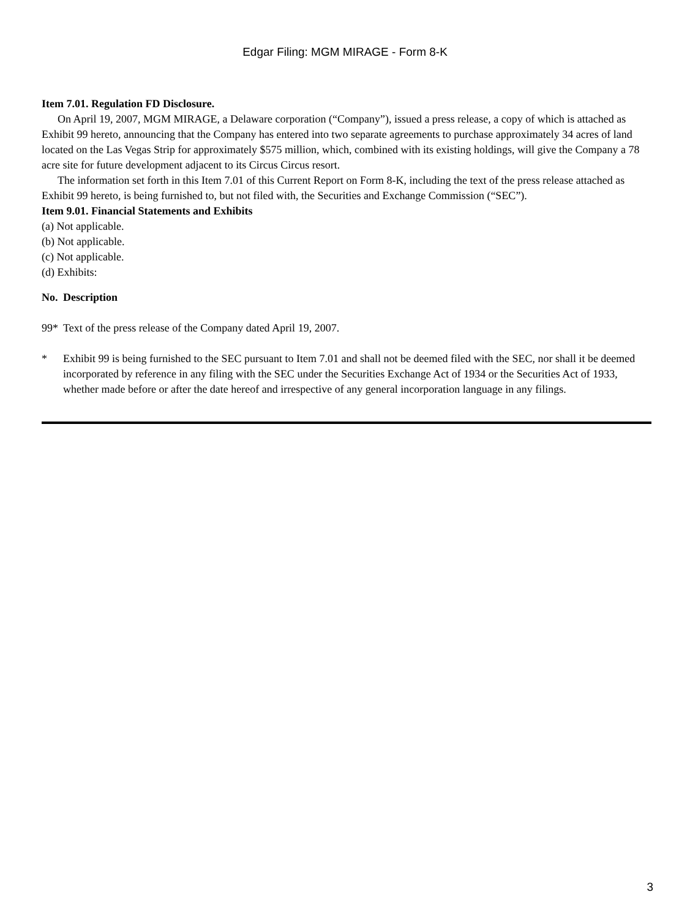Edgar Filing: MGM MIRAGE - Form 8-K
Item 7.01. Regulation FD Disclosure.
On April 19, 2007, MGM MIRAGE, a Delaware corporation (“Company”), issued a press release, a copy of which is attached as Exhibit 99 hereto, announcing that the Company has entered into two separate agreements to purchase approximately 34 acres of land located on the Las Vegas Strip for approximately $575 million, which, combined with its existing holdings, will give the Company a 78 acre site for future development adjacent to its Circus Circus resort.
The information set forth in this Item 7.01 of this Current Report on Form 8-K, including the text of the press release attached as Exhibit 99 hereto, is being furnished to, but not filed with, the Securities and Exchange Commission (“SEC”).
Item 9.01. Financial Statements and Exhibits
(a) Not applicable.
(b) Not applicable.
(c) Not applicable.
(d) Exhibits:
| No. | Description |
| --- | --- |
| 99* | Text of the press release of the Company dated April 19, 2007. |
| * | Exhibit 99 is being furnished to the SEC pursuant to Item 7.01 and shall not be deemed filed with the SEC, nor shall it be deemed incorporated by reference in any filing with the SEC under the Securities Exchange Act of 1934 or the Securities Act of 1933, whether made before or after the date hereof and irrespective of any general incorporation language in any filings. |
3